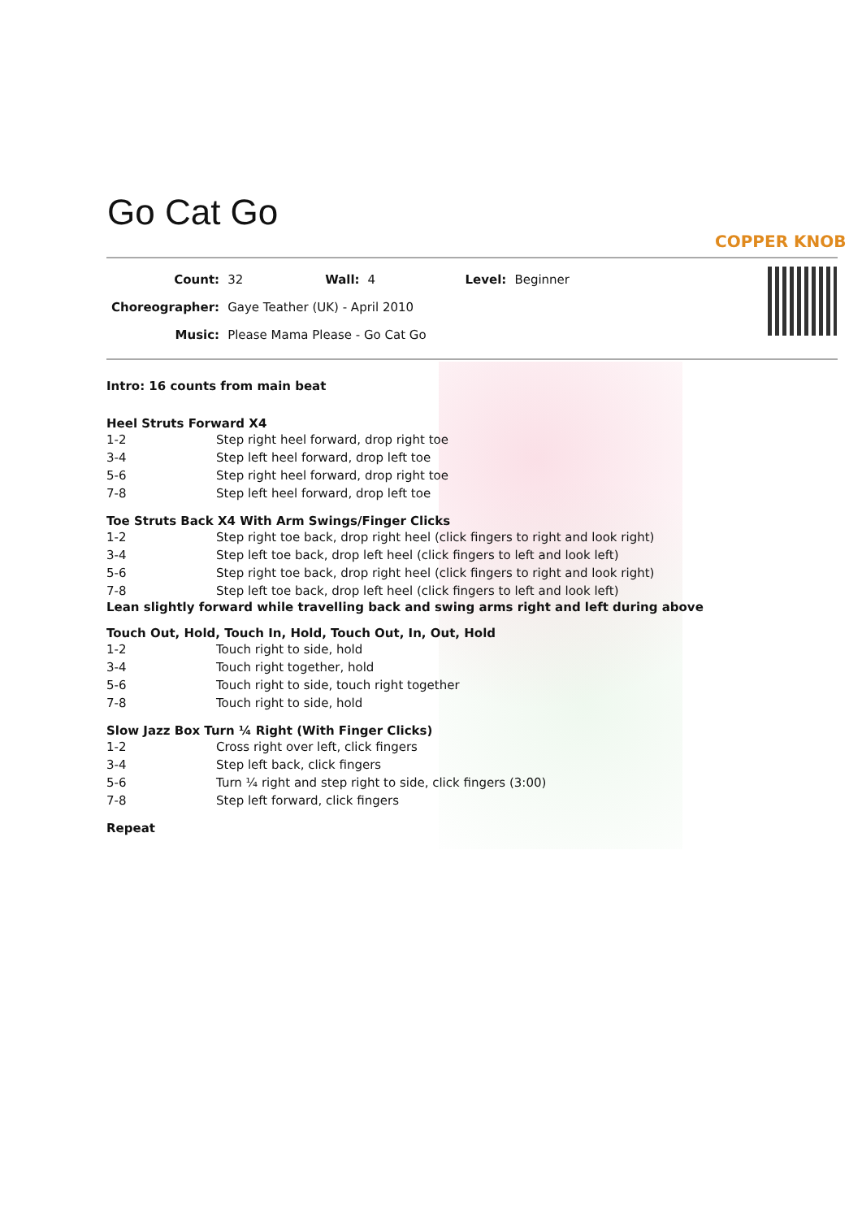Go Cat Go
COPPER KNOB
| Count: | 32 | Wall: | 4 | Level: | Beginner |
| Choreographer: | Gaye Teather (UK) - April 2010 | | | | |
| Music: | Please Mama Please - Go Cat Go | | | | |
Intro: 16 counts from main beat
Heel Struts Forward X4
| 1-2 | Step right heel forward, drop right toe |
| 3-4 | Step left heel forward, drop left toe |
| 5-6 | Step right heel forward, drop right toe |
| 7-8 | Step left heel forward, drop left toe |
Toe Struts Back X4 With Arm Swings/Finger Clicks
| 1-2 | Step right toe back, drop right heel (click fingers to right and look right) |
| 3-4 | Step left toe back, drop left heel (click fingers to left and look left) |
| 5-6 | Step right toe back, drop right heel (click fingers to right and look right) |
| 7-8 | Step left toe back, drop left heel (click fingers to left and look left) |
Lean slightly forward while travelling back and swing arms right and left during above
Touch Out, Hold, Touch In, Hold, Touch Out, In, Out, Hold
| 1-2 | Touch right to side, hold |
| 3-4 | Touch right together, hold |
| 5-6 | Touch right to side, touch right together |
| 7-8 | Touch right to side, hold |
Slow Jazz Box Turn ¼ Right (With Finger Clicks)
| 1-2 | Cross right over left, click fingers |
| 3-4 | Step left back, click fingers |
| 5-6 | Turn ¼ right and step right to side, click fingers (3:00) |
| 7-8 | Step left forward, click fingers |
Repeat